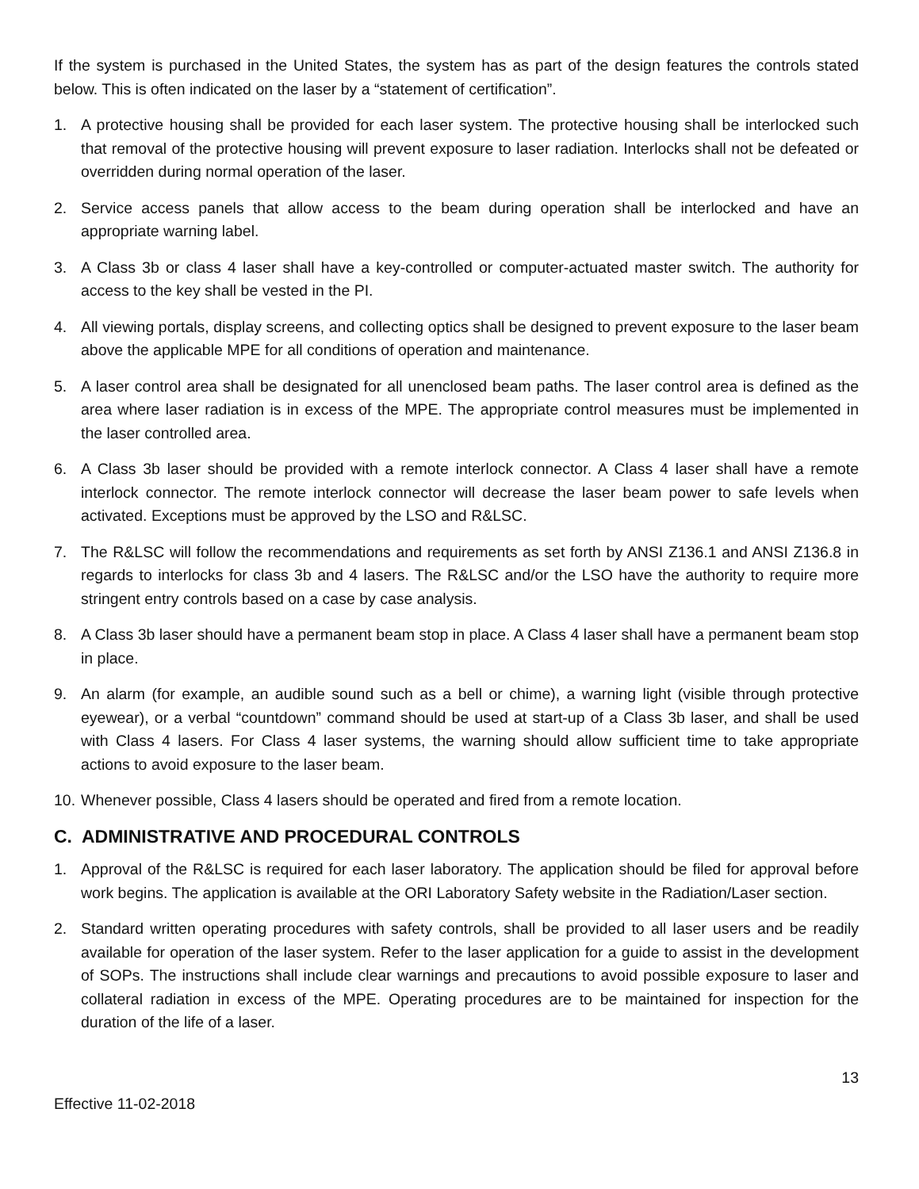If the system is purchased in the United States, the system has as part of the design features the controls stated below. This is often indicated on the laser by a “statement of certification”.
1. A protective housing shall be provided for each laser system. The protective housing shall be interlocked such that removal of the protective housing will prevent exposure to laser radiation. Interlocks shall not be defeated or overridden during normal operation of the laser.
2. Service access panels that allow access to the beam during operation shall be interlocked and have an appropriate warning label.
3. A Class 3b or class 4 laser shall have a key-controlled or computer-actuated master switch. The authority for access to the key shall be vested in the PI.
4. All viewing portals, display screens, and collecting optics shall be designed to prevent exposure to the laser beam above the applicable MPE for all conditions of operation and maintenance.
5. A laser control area shall be designated for all unenclosed beam paths. The laser control area is defined as the area where laser radiation is in excess of the MPE. The appropriate control measures must be implemented in the laser controlled area.
6. A Class 3b laser should be provided with a remote interlock connector. A Class 4 laser shall have a remote interlock connector. The remote interlock connector will decrease the laser beam power to safe levels when activated. Exceptions must be approved by the LSO and R&LSC.
7. The R&LSC will follow the recommendations and requirements as set forth by ANSI Z136.1 and ANSI Z136.8 in regards to interlocks for class 3b and 4 lasers. The R&LSC and/or the LSO have the authority to require more stringent entry controls based on a case by case analysis.
8. A Class 3b laser should have a permanent beam stop in place. A Class 4 laser shall have a permanent beam stop in place.
9. An alarm (for example, an audible sound such as a bell or chime), a warning light (visible through protective eyewear), or a verbal “countdown” command should be used at start-up of a Class 3b laser, and shall be used with Class 4 lasers. For Class 4 laser systems, the warning should allow sufficient time to take appropriate actions to avoid exposure to the laser beam.
10. Whenever possible, Class 4 lasers should be operated and fired from a remote location.
C. ADMINISTRATIVE AND PROCEDURAL CONTROLS
1. Approval of the R&LSC is required for each laser laboratory. The application should be filed for approval before work begins. The application is available at the ORI Laboratory Safety website in the Radiation/Laser section.
2. Standard written operating procedures with safety controls, shall be provided to all laser users and be readily available for operation of the laser system. Refer to the laser application for a guide to assist in the development of SOPs. The instructions shall include clear warnings and precautions to avoid possible exposure to laser and collateral radiation in excess of the MPE. Operating procedures are to be maintained for inspection for the duration of the life of a laser.
13
Effective 11-02-2018